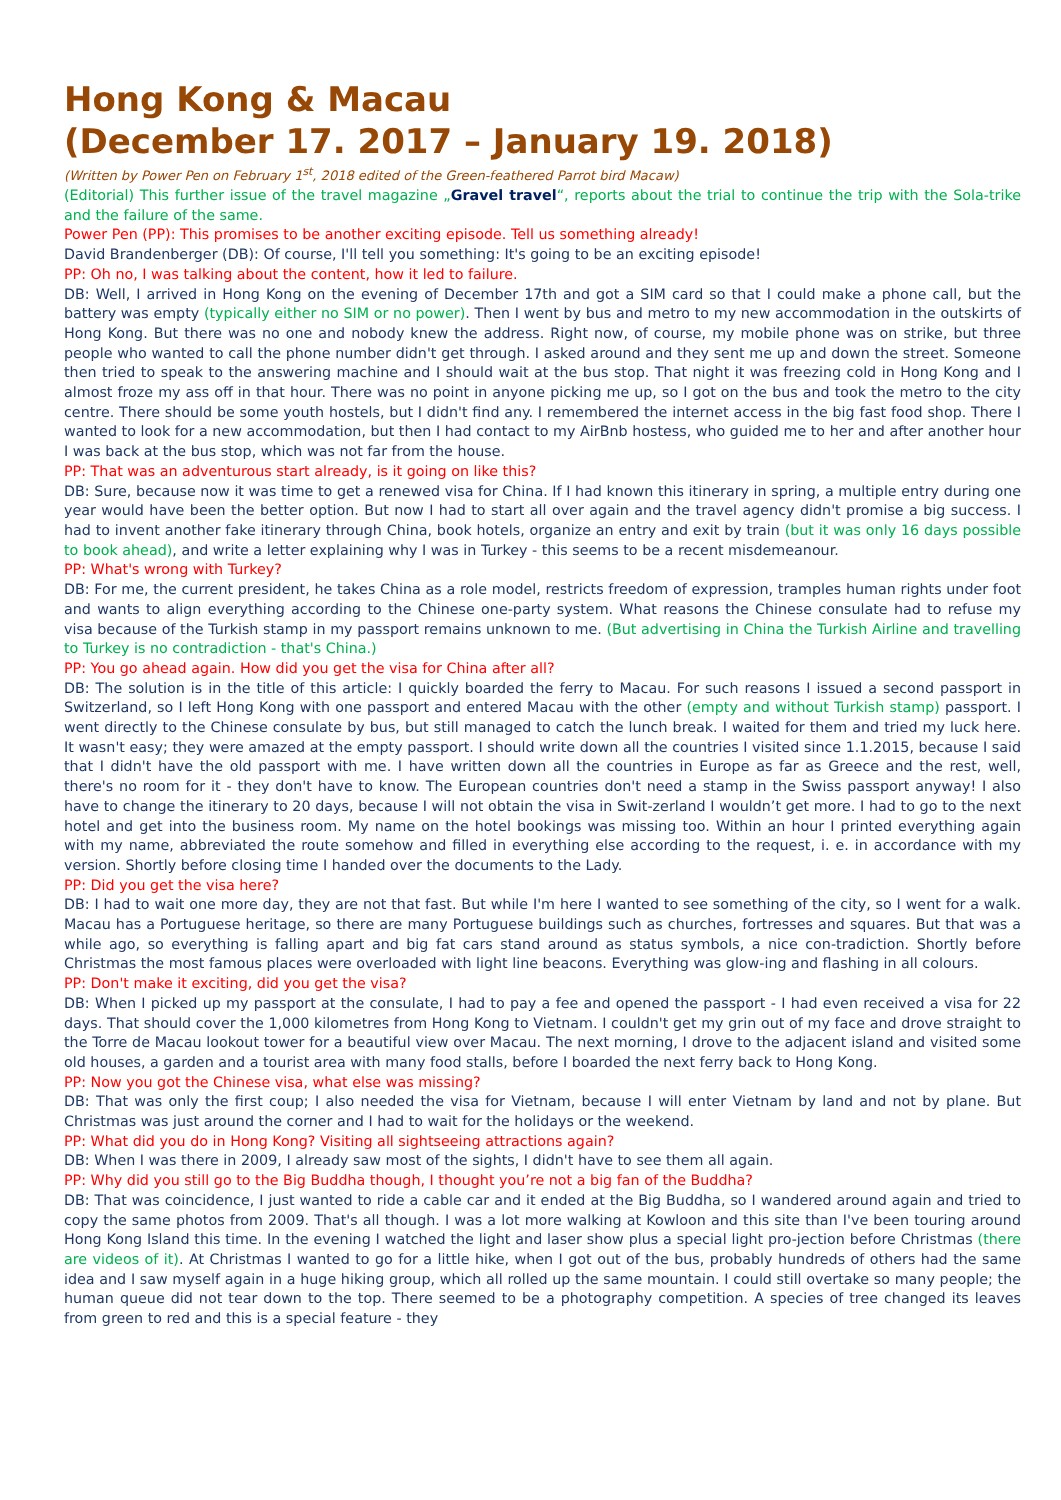Hong Kong & Macau
(December 17. 2017 – January 19. 2018)
(Written by Power Pen on February 1<sup>st</sup>, 2018 edited of the Green-feathered Parrot bird Macaw)
(Editorial) This further issue of the travel magazine „Gravel travel“, reports about the trial to continue the trip with the Sola-trike and the failure of the same.
Power Pen (PP): This promises to be another exciting episode. Tell us something already!
David Brandenberger (DB): Of course, I'll tell you something: It's going to be an exciting episode!
PP: Oh no, I was talking about the content, how it led to failure.
DB: Well, I arrived in Hong Kong on the evening of December 17th and got a SIM card so that I could make a phone call, but the battery was empty (typically either no SIM or no power). Then I went by bus and metro to my new accommodation in the outskirts of Hong Kong. But there was no one and nobody knew the address. Right now, of course, my mobile phone was on strike, but three people who wanted to call the phone number didn't get through. I asked around and they sent me up and down the street. Someone then tried to speak to the answering machine and I should wait at the bus stop. That night it was freezing cold in Hong Kong and I almost froze my ass off in that hour. There was no point in anyone picking me up, so I got on the bus and took the metro to the city centre. There should be some youth hostels, but I didn't find any. I remembered the internet access in the big fast food shop. There I wanted to look for a new accommodation, but then I had contact to my AirBnb hostess, who guided me to her and after another hour I was back at the bus stop, which was not far from the house.
PP: That was an adventurous start already, is it going on like this?
DB: Sure, because now it was time to get a renewed visa for China. If I had known this itinerary in spring, a multiple entry during one year would have been the better option. But now I had to start all over again and the travel agency didn't promise a big success. I had to invent another fake itinerary through China, book hotels, organize an entry and exit by train (but it was only 16 days possible to book ahead), and write a letter explaining why I was in Turkey - this seems to be a recent misdemeanour.
PP: What's wrong with Turkey?
DB: For me, the current president, he takes China as a role model, restricts freedom of expression, tramples human rights under foot and wants to align everything according to the Chinese one-party system. What reasons the Chinese consulate had to refuse my visa because of the Turkish stamp in my passport remains unknown to me. (But advertising in China the Turkish Airline and travelling to Turkey is no contradiction - that's China.)
PP: You go ahead again. How did you get the visa for China after all?
DB: The solution is in the title of this article: I quickly boarded the ferry to Macau. For such reasons I issued a second passport in Switzerland, so I left Hong Kong with one passport and entered Macau with the other (empty and without Turkish stamp) passport. I went directly to the Chinese consulate by bus, but still managed to catch the lunch break. I waited for them and tried my luck here. It wasn't easy; they were amazed at the empty passport. I should write down all the countries I visited since 1.1.2015, because I said that I didn't have the old passport with me. I have written down all the countries in Europe as far as Greece and the rest, well, there's no room for it - they don't have to know. The European countries don't need a stamp in the Swiss passport anyway! I also have to change the itinerary to 20 days, because I will not obtain the visa in Swit-zerland I wouldn’t get more. I had to go to the next hotel and get into the business room. My name on the hotel bookings was missing too. Within an hour I printed everything again with my name, abbreviated the route somehow and filled in everything else according to the request, i. e. in accordance with my version. Shortly before closing time I handed over the documents to the Lady.
PP: Did you get the visa here?
DB: I had to wait one more day, they are not that fast. But while I'm here I wanted to see something of the city, so I went for a walk. Macau has a Portuguese heritage, so there are many Portuguese buildings such as churches, fortresses and squares. But that was a while ago, so everything is falling apart and big fat cars stand around as status symbols, a nice con-tradiction. Shortly before Christmas the most famous places were overloaded with light line beacons. Everything was glow-ing and flashing in all colours.
PP: Don't make it exciting, did you get the visa?
DB: When I picked up my passport at the consulate, I had to pay a fee and opened the passport - I had even received a visa for 22 days. That should cover the 1,000 kilometres from Hong Kong to Vietnam. I couldn't get my grin out of my face and drove straight to the Torre de Macau lookout tower for a beautiful view over Macau. The next morning, I drove to the adjacent island and visited some old houses, a garden and a tourist area with many food stalls, before I boarded the next ferry back to Hong Kong.
PP: Now you got the Chinese visa, what else was missing?
DB: That was only the first coup; I also needed the visa for Vietnam, because I will enter Vietnam by land and not by plane. But Christmas was just around the corner and I had to wait for the holidays or the weekend.
PP: What did you do in Hong Kong? Visiting all sightseeing attractions again?
DB: When I was there in 2009, I already saw most of the sights, I didn't have to see them all again.
PP: Why did you still go to the Big Buddha though, I thought you’re not a big fan of the Buddha?
DB: That was coincidence, I just wanted to ride a cable car and it ended at the Big Buddha, so I wandered around again and tried to copy the same photos from 2009. That's all though. I was a lot more walking at Kowloon and this site than I've been touring around Hong Kong Island this time. In the evening I watched the light and laser show plus a special light pro-jection before Christmas (there are videos of it). At Christmas I wanted to go for a little hike, when I got out of the bus, probably hundreds of others had the same idea and I saw myself again in a huge hiking group, which all rolled up the same mountain. I could still overtake so many people; the human queue did not tear down to the top. There seemed to be a photography competition. A species of tree changed its leaves from green to red and this is a special feature - they